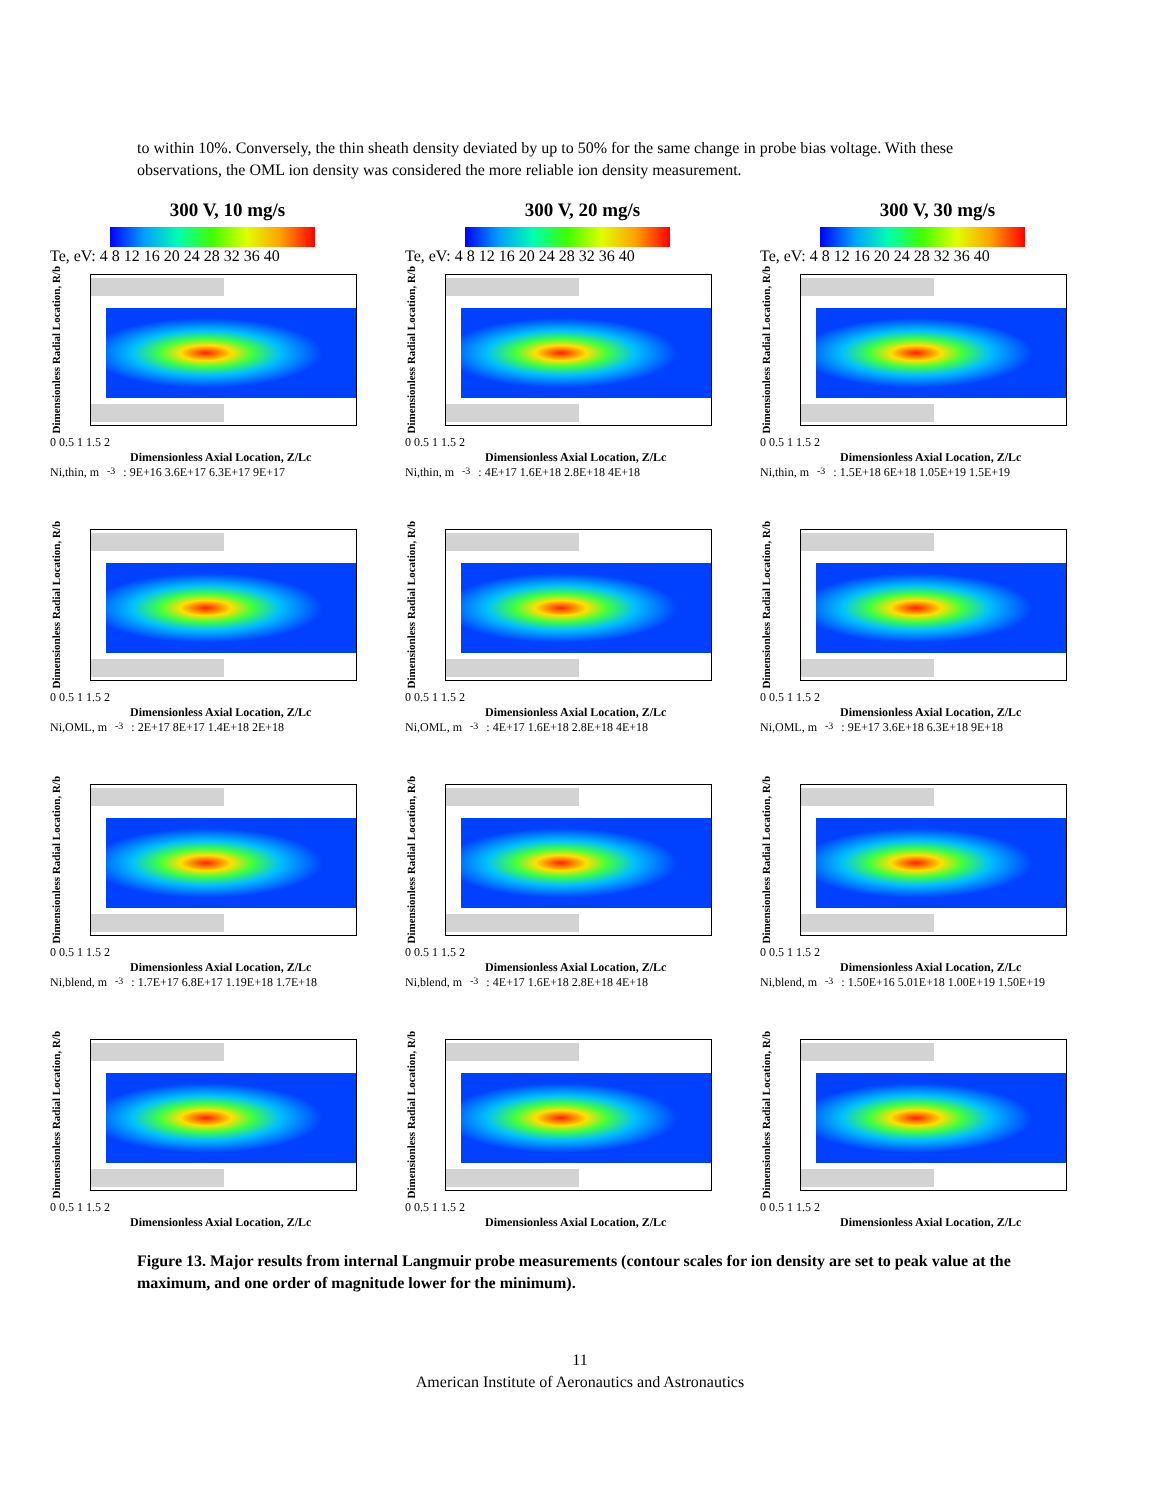to within 10%. Conversely, the thin sheath density deviated by up to 50% for the same change in probe bias voltage. With these observations, the OML ion density was considered the more reliable ion density measurement.
300 V, 10 mg/s
300 V, 20 mg/s
300 V, 30 mg/s
Te, eV: 4 8 12 16 20 24 28 32 36 40
Te, eV: 4 8 12 16 20 24 28 32 36 40
Te, eV: 4 8 12 16 20 24 28 32 36 40
Dimensionless Radial Location, R/b
0 0.5 1 1.5 2
Dimensionless Axial Location, Z/Lc
Ni,thin, m<sup>-3</sup>: 9E+16 3.6E+17 6.3E+17 9E+17
Dimensionless Radial Location, R/b
0 0.5 1 1.5 2
Dimensionless Axial Location, Z/Lc
Ni,thin, m<sup>-3</sup>: 4E+17 1.6E+18 2.8E+18 4E+18
Dimensionless Radial Location, R/b
0 0.5 1 1.5 2
Dimensionless Axial Location, Z/Lc
Ni,thin, m<sup>-3</sup>: 1.5E+18 6E+18 1.05E+19 1.5E+19
Dimensionless Radial Location, R/b
0 0.5 1 1.5 2
Dimensionless Axial Location, Z/Lc
Ni,OML, m<sup>-3</sup>: 2E+17 8E+17 1.4E+18 2E+18
Dimensionless Radial Location, R/b
0 0.5 1 1.5 2
Dimensionless Axial Location, Z/Lc
Ni,OML, m<sup>-3</sup>: 4E+17 1.6E+18 2.8E+18 4E+18
Dimensionless Radial Location, R/b
0 0.5 1 1.5 2
Dimensionless Axial Location, Z/Lc
Ni,OML, m<sup>-3</sup>: 9E+17 3.6E+18 6.3E+18 9E+18
Dimensionless Radial Location, R/b
0 0.5 1 1.5 2
Dimensionless Axial Location, Z/Lc
Ni,blend, m<sup>-3</sup>: 1.7E+17 6.8E+17 1.19E+18 1.7E+18
Dimensionless Radial Location, R/b
0 0.5 1 1.5 2
Dimensionless Axial Location, Z/Lc
Ni,blend, m<sup>-3</sup>: 4E+17 1.6E+18 2.8E+18 4E+18
Dimensionless Radial Location, R/b
0 0.5 1 1.5 2
Dimensionless Axial Location, Z/Lc
Ni,blend, m<sup>-3</sup>: 1.50E+16 5.01E+18 1.00E+19 1.50E+19
Dimensionless Radial Location, R/b
0 0.5 1 1.5 2
Dimensionless Axial Location, Z/Lc
Dimensionless Radial Location, R/b
0 0.5 1 1.5 2
Dimensionless Axial Location, Z/Lc
Dimensionless Radial Location, R/b
0 0.5 1 1.5 2
Dimensionless Axial Location, Z/Lc
Figure 13. Major results from internal Langmuir probe measurements (contour scales for ion density are set to peak value at the maximum, and one order of magnitude lower for the minimum).
11
American Institute of Aeronautics and Astronautics